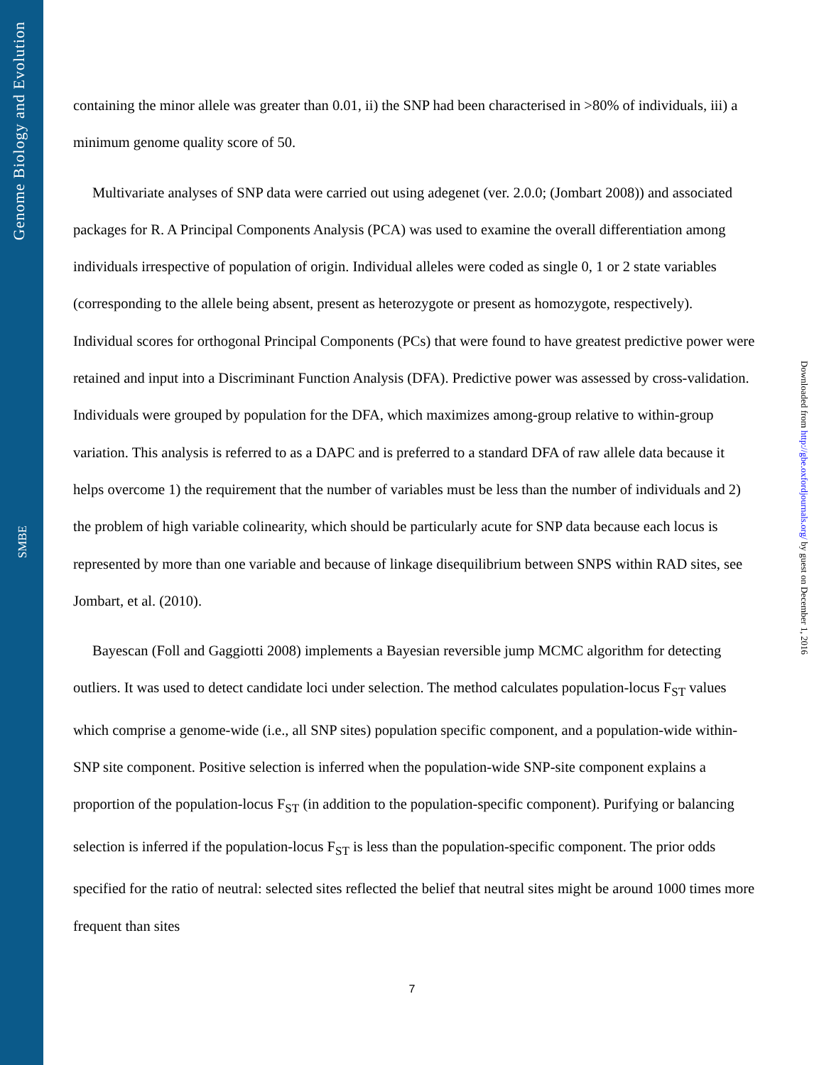Genome Biology and Evolution
SMBE
Downloaded from http://gbe.oxfordjournals.org/ by guest on December 1, 2016
containing the minor allele was greater than 0.01, ii) the SNP had been characterised in >80% of individuals, iii) a minimum genome quality score of 50.
Multivariate analyses of SNP data were carried out using adegenet (ver. 2.0.0; (Jombart 2008)) and associated packages for R. A Principal Components Analysis (PCA) was used to examine the overall differentiation among individuals irrespective of population of origin. Individual alleles were coded as single 0, 1 or 2 state variables (corresponding to the allele being absent, present as heterozygote or present as homozygote, respectively). Individual scores for orthogonal Principal Components (PCs) that were found to have greatest predictive power were retained and input into a Discriminant Function Analysis (DFA). Predictive power was assessed by cross-validation. Individuals were grouped by population for the DFA, which maximizes among-group relative to within-group variation. This analysis is referred to as a DAPC and is preferred to a standard DFA of raw allele data because it helps overcome 1) the requirement that the number of variables must be less than the number of individuals and 2) the problem of high variable colinearity, which should be particularly acute for SNP data because each locus is represented by more than one variable and because of linkage disequilibrium between SNPS within RAD sites, see Jombart, et al. (2010).
Bayescan (Foll and Gaggiotti 2008) implements a Bayesian reversible jump MCMC algorithm for detecting outliers. It was used to detect candidate loci under selection. The method calculates population-locus F<sub>ST</sub> values which comprise a genome-wide (i.e., all SNP sites) population specific component, and a population-wide within-SNP site component. Positive selection is inferred when the population-wide SNP-site component explains a proportion of the population-locus F<sub>ST</sub> (in addition to the population-specific component). Purifying or balancing selection is inferred if the population-locus F<sub>ST</sub> is less than the population-specific component. The prior odds specified for the ratio of neutral: selected sites reflected the belief that neutral sites might be around 1000 times more frequent than sites
7